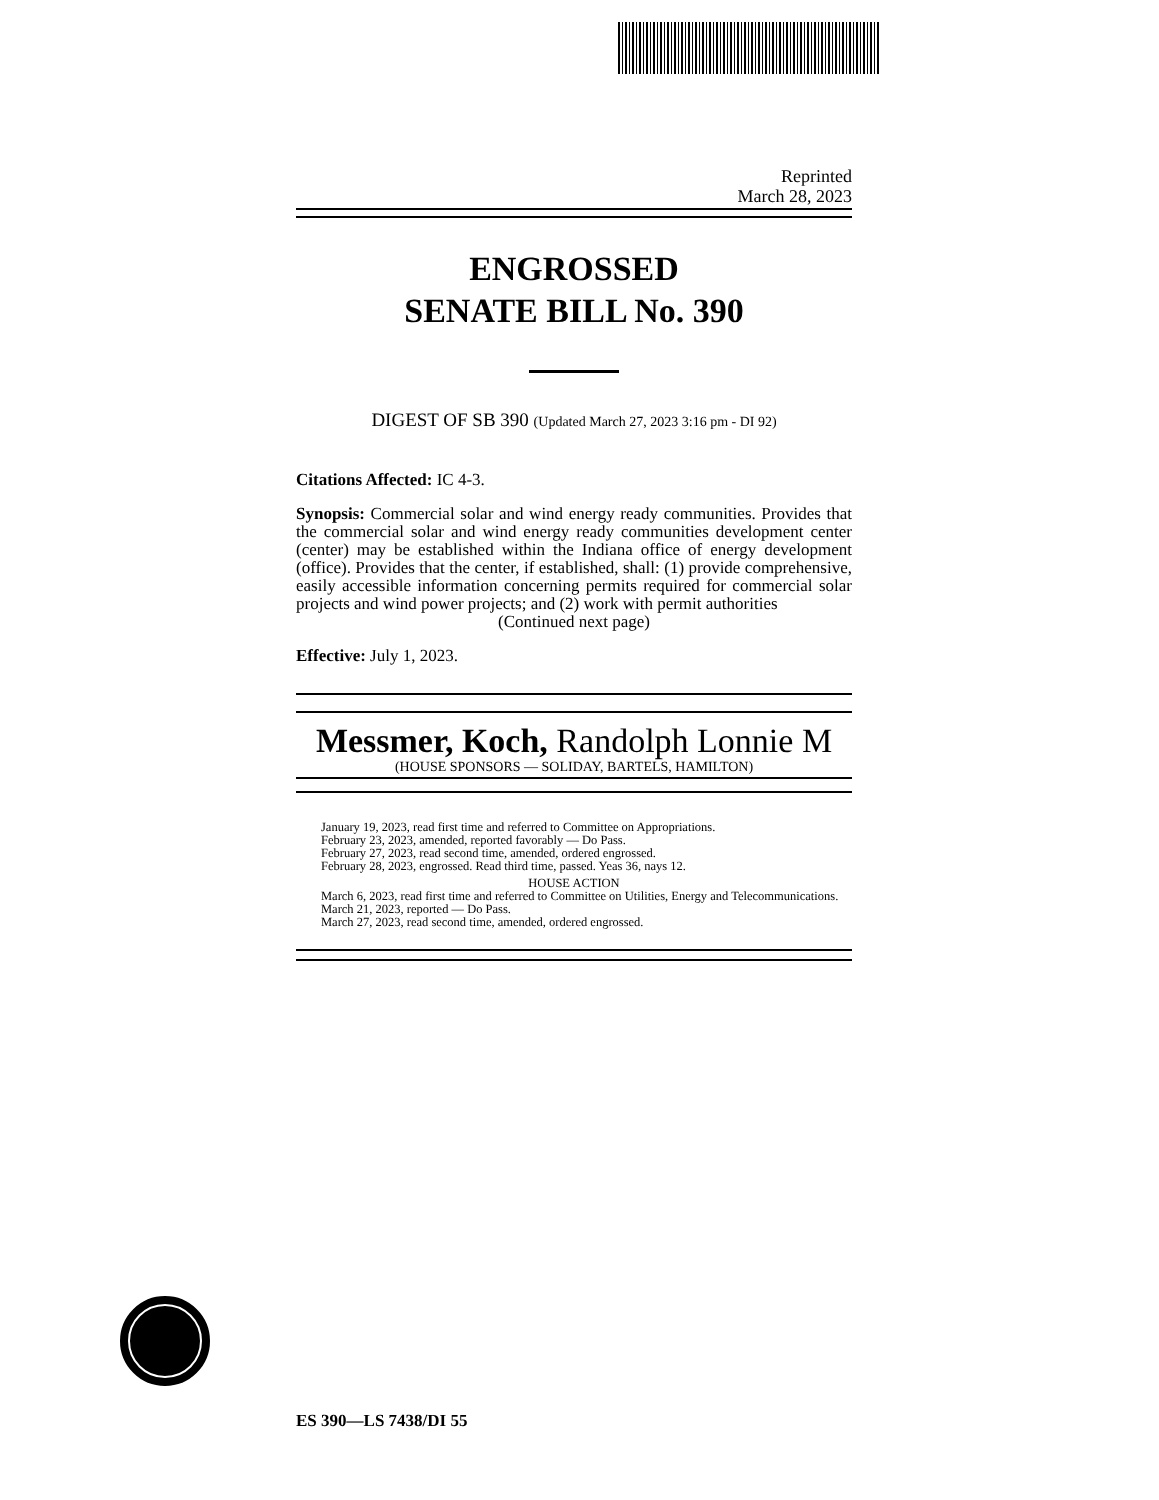Reprinted
March 28, 2023
ENGROSSED
SENATE BILL No. 390
DIGEST OF SB 390 (Updated March 27, 2023 3:16 pm - DI 92)
Citations Affected: IC 4-3.
Synopsis: Commercial solar and wind energy ready communities. Provides that the commercial solar and wind energy ready communities development center (center) may be established within the Indiana office of energy development (office). Provides that the center, if established, shall: (1) provide comprehensive, easily accessible information concerning permits required for commercial solar projects and wind power projects; and (2) work with permit authorities
(Continued next page)
Effective: July 1, 2023.
Messmer, Koch, Randolph Lonnie M
(HOUSE SPONSORS — SOLIDAY, BARTELS, HAMILTON)
January 19, 2023, read first time and referred to Committee on Appropriations.
February 23, 2023, amended, reported favorably — Do Pass.
February 27, 2023, read second time, amended, ordered engrossed.
February 28, 2023, engrossed. Read third time, passed. Yeas 36, nays 12.
HOUSE ACTION
March 6, 2023, read first time and referred to Committee on Utilities, Energy and Telecommunications.
March 21, 2023, reported — Do Pass.
March 27, 2023, read second time, amended, ordered engrossed.
ES 390—LS 7438/DI 55